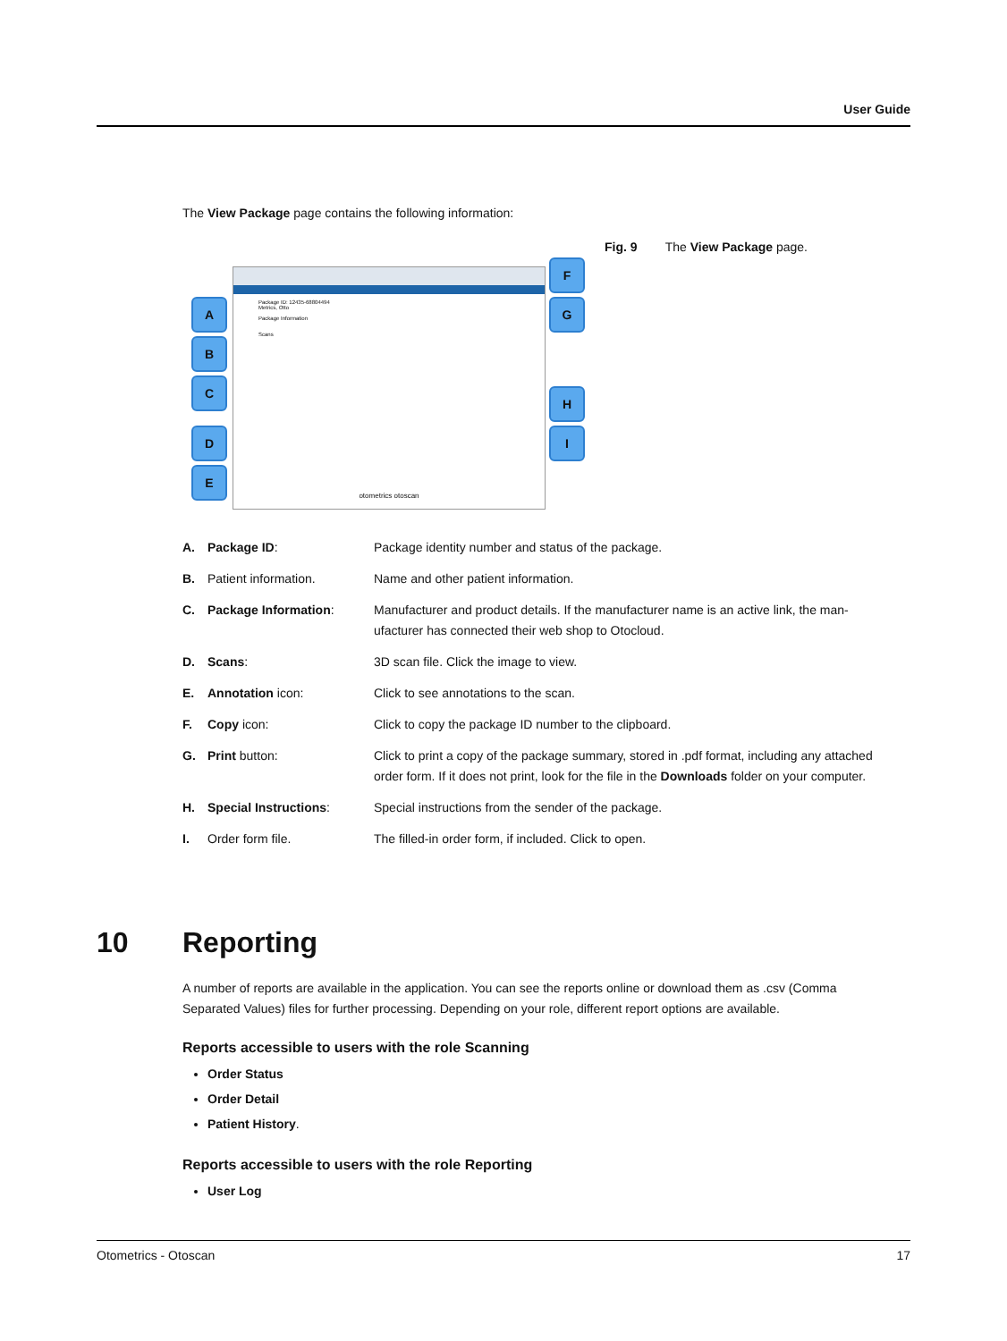User Guide
The View Package page contains the following information:
Package ID: 12435-68804494
Metrics, Otto
Package Information
Scans
otometrics otoscan
A
B
C
D
E
F
G
H
I
Fig. 9 The View Package page.
| A. | Package ID : | Package identity number and status of the package. |
| B. | Patient information. | Name and other patient information. |
| C. | Package Information : | Manufacturer and product details. If the manufacturer name is an active link, the man-ufacturer has connected their web shop to Otocloud. |
| D. | Scans : | 3D scan file. Click the image to view. |
| E. | Annotation icon: | Click to see annotations to the scan. |
| F. | Copy icon: | Click to copy the package ID number to the clipboard. |
| G. | Print button: | Click to print a copy of the package summary, stored in .pdf format, including any attached order form. If it does not print, look for the file in the Downloads folder on your computer. |
| H. | Special Instructions : | Special instructions from the sender of the package. |
| I. | Order form file. | The filled-in order form, if included. Click to open. |
10 Reporting
A number of reports are available in the application. You can see the reports online or download them as .csv (Comma Separated Values) files for further processing. Depending on your role, different report options are available.
Reports accessible to users with the role Scanning
Order Status
Order Detail
Patient History.
Reports accessible to users with the role Reporting
User Log
Otometrics - Otoscan 17